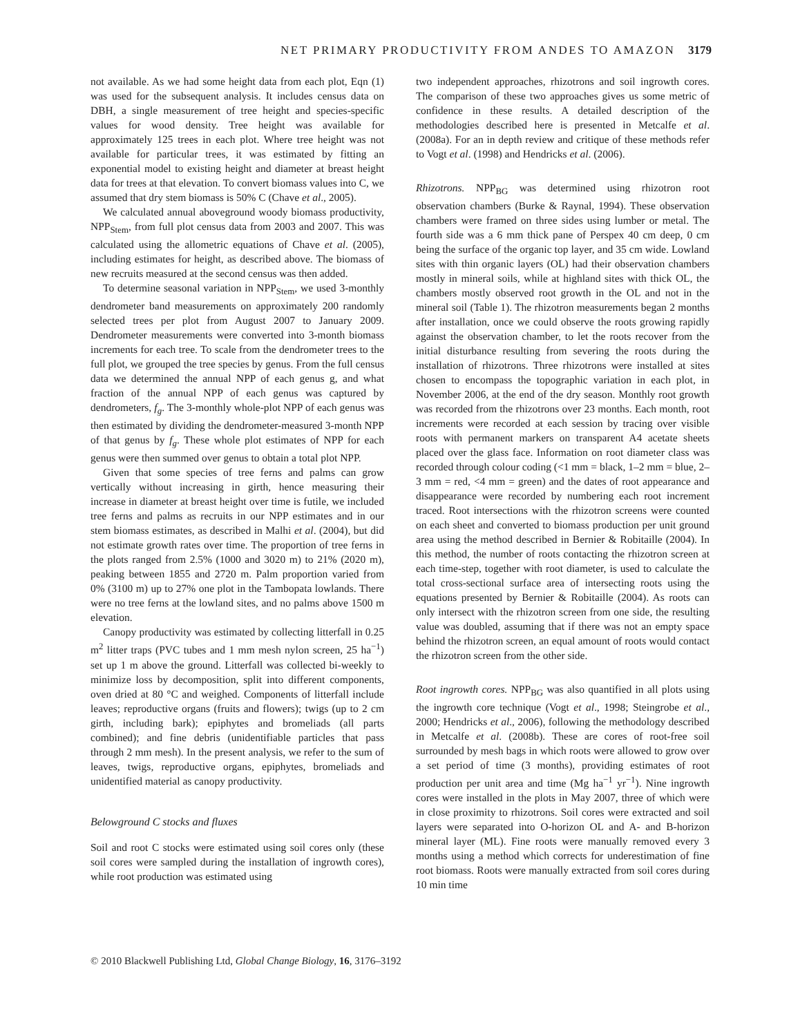NET PRIMARY PRODUCTIVITY FROM ANDES TO AMAZON 3179
not available. As we had some height data from each plot, Eqn (1) was used for the subsequent analysis. It includes census data on DBH, a single measurement of tree height and species-specific values for wood density. Tree height was available for approximately 125 trees in each plot. Where tree height was not available for particular trees, it was estimated by fitting an exponential model to existing height and diameter at breast height data for trees at that elevation. To convert biomass values into C, we assumed that dry stem biomass is 50% C (Chave et al., 2005).
We calculated annual aboveground woody biomass productivity, NPP<sub>Stem</sub>, from full plot census data from 2003 and 2007. This was calculated using the allometric equations of Chave et al. (2005), including estimates for height, as described above. The biomass of new recruits measured at the second census was then added.
To determine seasonal variation in NPP<sub>Stem</sub>, we used 3-monthly dendrometer band measurements on approximately 200 randomly selected trees per plot from August 2007 to January 2009. Dendrometer measurements were converted into 3-month biomass increments for each tree. To scale from the dendrometer trees to the full plot, we grouped the tree species by genus. From the full census data we determined the annual NPP of each genus g, and what fraction of the annual NPP of each genus was captured by dendrometers, f<sub>g</sub>. The 3-monthly whole-plot NPP of each genus was then estimated by dividing the dendrometer-measured 3-month NPP of that genus by f<sub>g</sub>. These whole plot estimates of NPP for each genus were then summed over genus to obtain a total plot NPP.
Given that some species of tree ferns and palms can grow vertically without increasing in girth, hence measuring their increase in diameter at breast height over time is futile, we included tree ferns and palms as recruits in our NPP estimates and in our stem biomass estimates, as described in Malhi et al. (2004), but did not estimate growth rates over time. The proportion of tree ferns in the plots ranged from 2.5% (1000 and 3020 m) to 21% (2020 m), peaking between 1855 and 2720 m. Palm proportion varied from 0% (3100 m) up to 27% one plot in the Tambopata lowlands. There were no tree ferns at the lowland sites, and no palms above 1500 m elevation.
Canopy productivity was estimated by collecting litterfall in 0.25 m<sup>2</sup> litter traps (PVC tubes and 1 mm mesh nylon screen, 25 ha<sup>−1</sup>) set up 1 m above the ground. Litterfall was collected bi-weekly to minimize loss by decomposition, split into different components, oven dried at 80 °C and weighed. Components of litterfall include leaves; reproductive organs (fruits and flowers); twigs (up to 2 cm girth, including bark); epiphytes and bromeliads (all parts combined); and fine debris (unidentifiable particles that pass through 2 mm mesh). In the present analysis, we refer to the sum of leaves, twigs, reproductive organs, epiphytes, bromeliads and unidentified material as canopy productivity.
Belowground C stocks and fluxes
Soil and root C stocks were estimated using soil cores only (these soil cores were sampled during the installation of ingrowth cores), while root production was estimated using
two independent approaches, rhizotrons and soil ingrowth cores. The comparison of these two approaches gives us some metric of confidence in these results. A detailed description of the methodologies described here is presented in Metcalfe et al. (2008a). For an in depth review and critique of these methods refer to Vogt et al. (1998) and Hendricks et al. (2006).
Rhizotrons. NPP<sub>BG</sub> was determined using rhizotron root observation chambers (Burke & Raynal, 1994). These observation chambers were framed on three sides using lumber or metal. The fourth side was a 6 mm thick pane of Perspex 40 cm deep, 0 cm being the surface of the organic top layer, and 35 cm wide. Lowland sites with thin organic layers (OL) had their observation chambers mostly in mineral soils, while at highland sites with thick OL, the chambers mostly observed root growth in the OL and not in the mineral soil (Table 1). The rhizotron measurements began 2 months after installation, once we could observe the roots growing rapidly against the observation chamber, to let the roots recover from the initial disturbance resulting from severing the roots during the installation of rhizotrons. Three rhizotrons were installed at sites chosen to encompass the topographic variation in each plot, in November 2006, at the end of the dry season. Monthly root growth was recorded from the rhizotrons over 23 months. Each month, root increments were recorded at each session by tracing over visible roots with permanent markers on transparent A4 acetate sheets placed over the glass face. Information on root diameter class was recorded through colour coding (<1 mm = black, 1–2 mm = blue, 2–3 mm = red, <4 mm = green) and the dates of root appearance and disappearance were recorded by numbering each root increment traced. Root intersections with the rhizotron screens were counted on each sheet and converted to biomass production per unit ground area using the method described in Bernier & Robitaille (2004). In this method, the number of roots contacting the rhizotron screen at each time-step, together with root diameter, is used to calculate the total cross-sectional surface area of intersecting roots using the equations presented by Bernier & Robitaille (2004). As roots can only intersect with the rhizotron screen from one side, the resulting value was doubled, assuming that if there was not an empty space behind the rhizotron screen, an equal amount of roots would contact the rhizotron screen from the other side.
Root ingrowth cores. NPP<sub>BG</sub> was also quantified in all plots using the ingrowth core technique (Vogt et al., 1998; Steingrobe et al., 2000; Hendricks et al., 2006), following the methodology described in Metcalfe et al. (2008b). These are cores of root-free soil surrounded by mesh bags in which roots were allowed to grow over a set period of time (3 months), providing estimates of root production per unit area and time (Mg ha<sup>−1</sup> yr<sup>−1</sup>). Nine ingrowth cores were installed in the plots in May 2007, three of which were in close proximity to rhizotrons. Soil cores were extracted and soil layers were separated into O-horizon OL and A- and B-horizon mineral layer (ML). Fine roots were manually removed every 3 months using a method which corrects for underestimation of fine root biomass. Roots were manually extracted from soil cores during 10 min time
© 2010 Blackwell Publishing Ltd, Global Change Biology, 16, 3176–3192